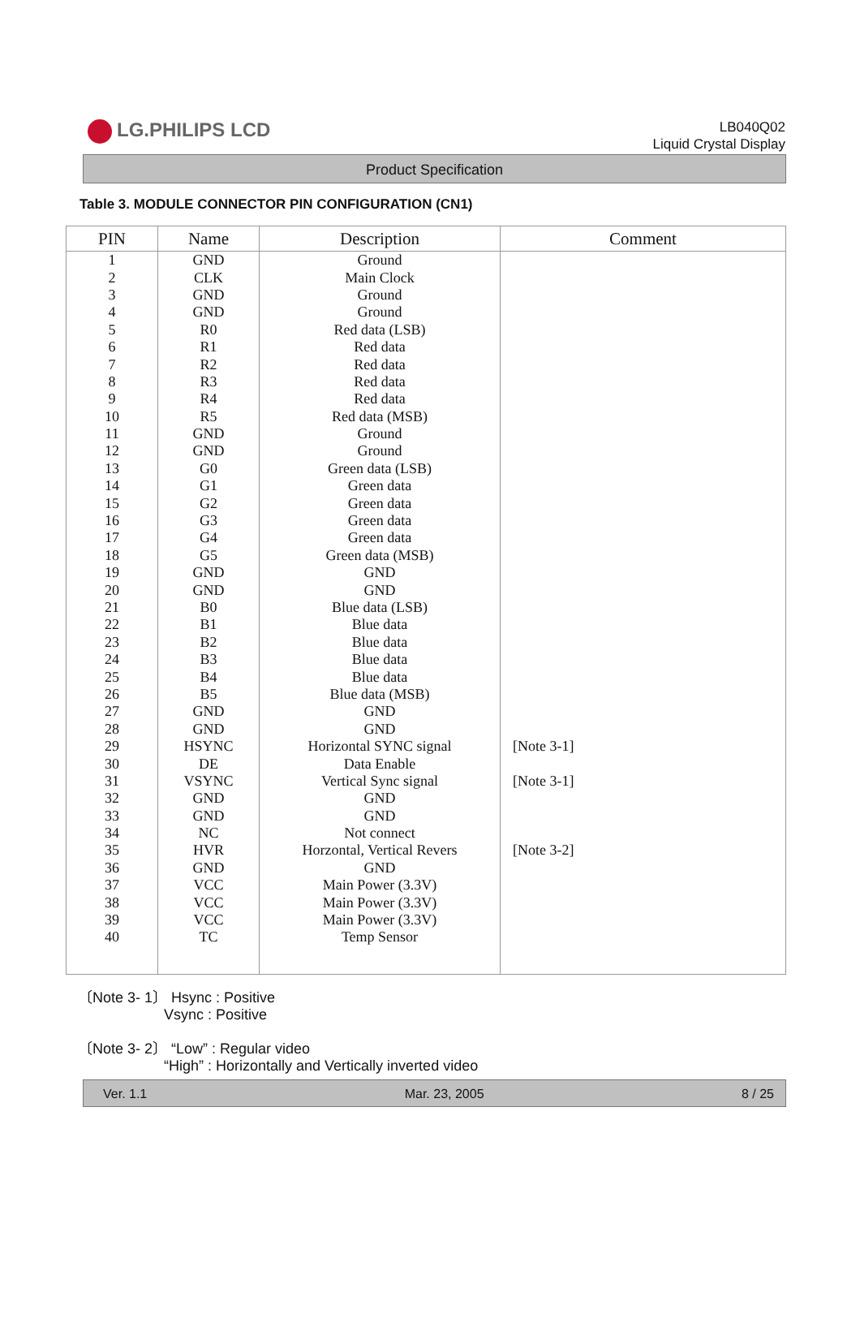LG.PHILIPS LCD
LB040Q02
Liquid Crystal Display
Product Specification
Table 3. MODULE CONNECTOR PIN CONFIGURATION (CN1)
| PIN | Name | Description | Comment |
| --- | --- | --- | --- |
| 1 | GND | Ground | |
| 2 | CLK | Main Clock | |
| 3 | GND | Ground | |
| 4 | GND | Ground | |
| 5 | R0 | Red data (LSB) | |
| 6 | R1 | Red data | |
| 7 | R2 | Red data | |
| 8 | R3 | Red data | |
| 9 | R4 | Red data | |
| 10 | R5 | Red data (MSB) | |
| 11 | GND | Ground | |
| 12 | GND | Ground | |
| 13 | G0 | Green data (LSB) | |
| 14 | G1 | Green data | |
| 15 | G2 | Green data | |
| 16 | G3 | Green data | |
| 17 | G4 | Green data | |
| 18 | G5 | Green data (MSB) | |
| 19 | GND | GND | |
| 20 | GND | GND | |
| 21 | B0 | Blue data (LSB) | |
| 22 | B1 | Blue data | |
| 23 | B2 | Blue data | |
| 24 | B3 | Blue data | |
| 25 | B4 | Blue data | |
| 26 | B5 | Blue data (MSB) | |
| 27 | GND | GND | |
| 28 | GND | GND | |
| 29 | HSYNC | Horizontal SYNC signal | [Note 3-1] |
| 30 | DE | Data Enable | |
| 31 | VSYNC | Vertical Sync signal | [Note 3-1] |
| 32 | GND | GND | |
| 33 | GND | GND | |
| 34 | NC | Not connect | |
| 35 | HVR | Horzontal, Vertical Revers | [Note 3-2] |
| 36 | GND | GND | |
| 37 | VCC | Main Power (3.3V) | |
| 38 | VCC | Main Power (3.3V) | |
| 39 | VCC | Main Power (3.3V) | |
| 40 | TC | Temp Sensor | |
〔Note 3- 1〕 Hsync : Positive
Vsync : Positive
〔Note 3- 2〕 “Low” : Regular video
“High” : Horizontally and Vertically inverted video
Ver. 1.1 Mar. 23, 2005 8 / 25